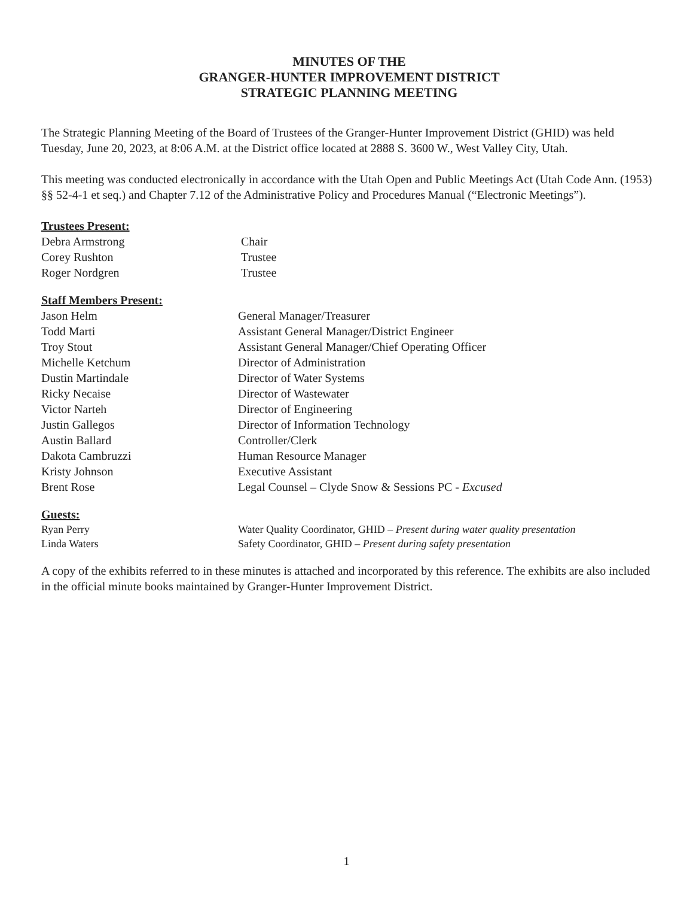MINUTES OF THE
GRANGER-HUNTER IMPROVEMENT DISTRICT
STRATEGIC PLANNING MEETING
The Strategic Planning Meeting of the Board of Trustees of the Granger-Hunter Improvement District (GHID) was held Tuesday, June 20, 2023, at 8:06 A.M. at the District office located at 2888 S. 3600 W., West Valley City, Utah.
This meeting was conducted electronically in accordance with the Utah Open and Public Meetings Act (Utah Code Ann. (1953) §§ 52-4-1 et seq.) and Chapter 7.12 of the Administrative Policy and Procedures Manual (“Electronic Meetings”).
Trustees Present:
Debra Armstrong Chair
Corey Rushton Trustee
Roger Nordgren Trustee
Staff Members Present:
Jason Helm General Manager/Treasurer
Todd Marti Assistant General Manager/District Engineer
Troy Stout Assistant General Manager/Chief Operating Officer
Michelle Ketchum Director of Administration
Dustin Martindale Director of Water Systems
Ricky Necaise Director of Wastewater
Victor Narteh Director of Engineering
Justin Gallegos Director of Information Technology
Austin Ballard Controller/Clerk
Dakota Cambruzzi Human Resource Manager
Kristy Johnson Executive Assistant
Brent Rose Legal Counsel – Clyde Snow & Sessions PC - Excused
Guests:
Ryan Perry Water Quality Coordinator, GHID – Present during water quality presentation
Linda Waters Safety Coordinator, GHID – Present during safety presentation
A copy of the exhibits referred to in these minutes is attached and incorporated by this reference. The exhibits are also included in the official minute books maintained by Granger-Hunter Improvement District.
1